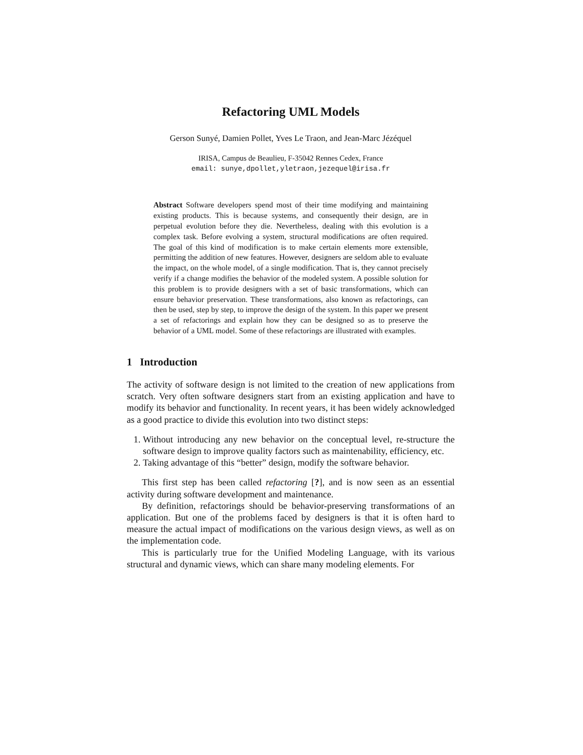Refactoring UML Models
Gerson Sunyé, Damien Pollet, Yves Le Traon, and Jean-Marc Jézéquel
IRISA, Campus de Beaulieu, F-35042 Rennes Cedex, France
email: sunye,dpollet,yletraon,jezequel@irisa.fr
Abstract Software developers spend most of their time modifying and maintaining existing products. This is because systems, and consequently their design, are in perpetual evolution before they die. Nevertheless, dealing with this evolution is a complex task. Before evolving a system, structural modifications are often required. The goal of this kind of modification is to make certain elements more extensible, permitting the addition of new features. However, designers are seldom able to evaluate the impact, on the whole model, of a single modification. That is, they cannot precisely verify if a change modifies the behavior of the modeled system. A possible solution for this problem is to provide designers with a set of basic transformations, which can ensure behavior preservation. These transformations, also known as refactorings, can then be used, step by step, to improve the design of the system. In this paper we present a set of refactorings and explain how they can be designed so as to preserve the behavior of a UML model. Some of these refactorings are illustrated with examples.
1 Introduction
The activity of software design is not limited to the creation of new applications from scratch. Very often software designers start from an existing application and have to modify its behavior and functionality. In recent years, it has been widely acknowledged as a good practice to divide this evolution into two distinct steps:
1. Without introducing any new behavior on the conceptual level, re-structure the software design to improve quality factors such as maintenability, efficiency, etc.
2. Taking advantage of this “better” design, modify the software behavior.
This first step has been called refactoring [?], and is now seen as an essential activity during software development and maintenance.
By definition, refactorings should be behavior-preserving transformations of an application. But one of the problems faced by designers is that it is often hard to measure the actual impact of modifications on the various design views, as well as on the implementation code.
This is particularly true for the Unified Modeling Language, with its various structural and dynamic views, which can share many modeling elements. For